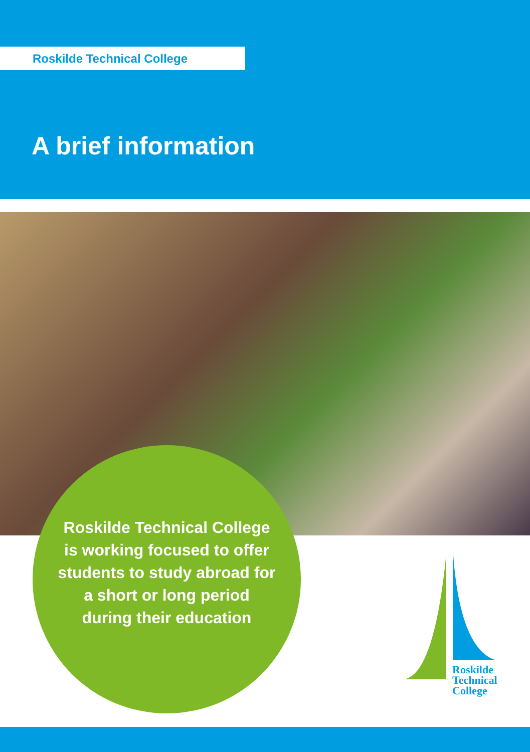Roskilde Technical College
A brief information
Roskilde Technical College is working focused to offer students to study abroad for a short or long period during their education
Roskilde
Technical
College